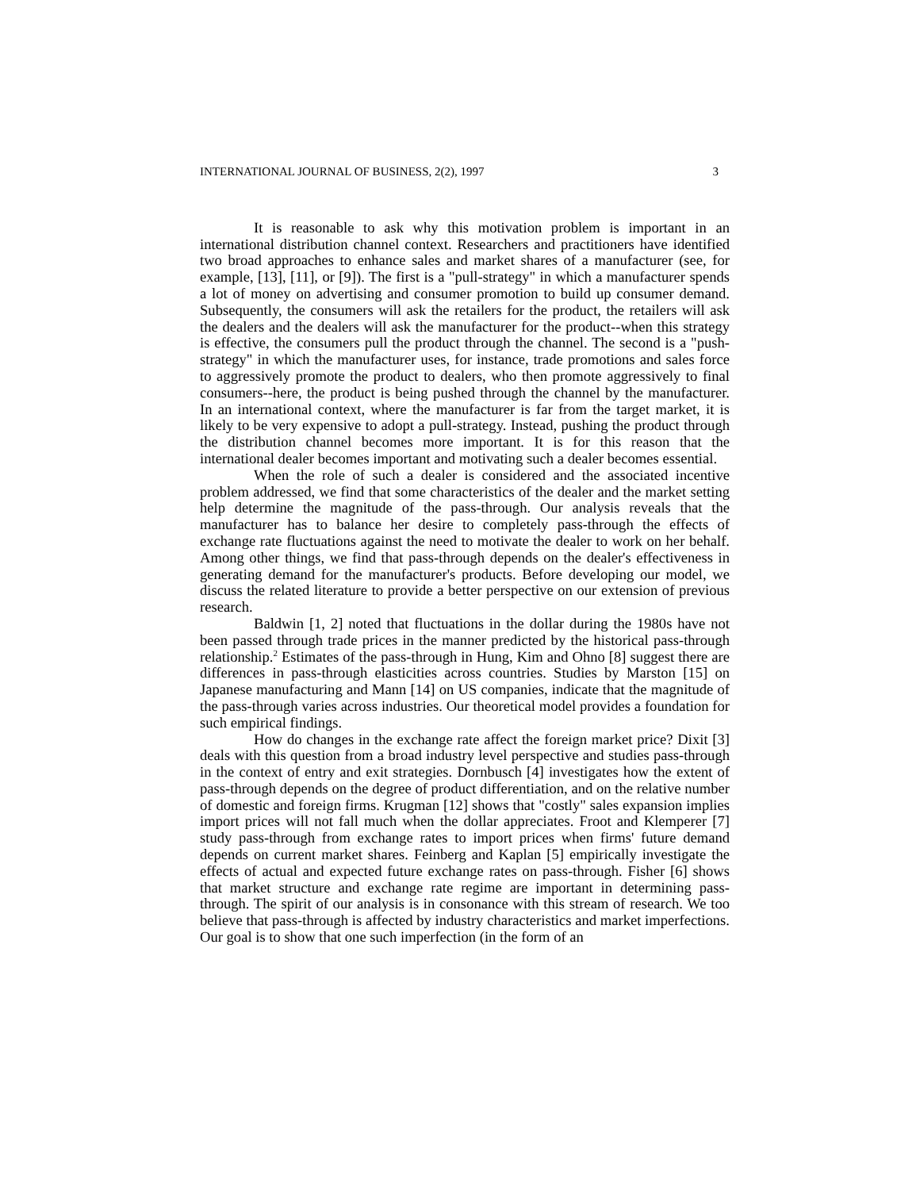INTERNATIONAL JOURNAL OF BUSINESS, 2(2), 1997 3
It is reasonable to ask why this motivation problem is important in an international distribution channel context. Researchers and practitioners have identified two broad approaches to enhance sales and market shares of a manufacturer (see, for example, [13], [11], or [9]). The first is a "pull-strategy" in which a manufacturer spends a lot of money on advertising and consumer promotion to build up consumer demand. Subsequently, the consumers will ask the retailers for the product, the retailers will ask the dealers and the dealers will ask the manufacturer for the product--when this strategy is effective, the consumers pull the product through the channel. The second is a "push-strategy" in which the manufacturer uses, for instance, trade promotions and sales force to aggressively promote the product to dealers, who then promote aggressively to final consumers--here, the product is being pushed through the channel by the manufacturer. In an international context, where the manufacturer is far from the target market, it is likely to be very expensive to adopt a pull-strategy. Instead, pushing the product through the distribution channel becomes more important. It is for this reason that the international dealer becomes important and motivating such a dealer becomes essential.
When the role of such a dealer is considered and the associated incentive problem addressed, we find that some characteristics of the dealer and the market setting help determine the magnitude of the pass-through. Our analysis reveals that the manufacturer has to balance her desire to completely pass-through the effects of exchange rate fluctuations against the need to motivate the dealer to work on her behalf. Among other things, we find that pass-through depends on the dealer's effectiveness in generating demand for the manufacturer's products. Before developing our model, we discuss the related literature to provide a better perspective on our extension of previous research.
Baldwin [1, 2] noted that fluctuations in the dollar during the 1980s have not been passed through trade prices in the manner predicted by the historical pass-through relationship.<sup>2</sup> Estimates of the pass-through in Hung, Kim and Ohno [8] suggest there are differences in pass-through elasticities across countries. Studies by Marston [15] on Japanese manufacturing and Mann [14] on US companies, indicate that the magnitude of the pass-through varies across industries. Our theoretical model provides a foundation for such empirical findings.
How do changes in the exchange rate affect the foreign market price? Dixit [3] deals with this question from a broad industry level perspective and studies pass-through in the context of entry and exit strategies. Dornbusch [4] investigates how the extent of pass-through depends on the degree of product differentiation, and on the relative number of domestic and foreign firms. Krugman [12] shows that "costly" sales expansion implies import prices will not fall much when the dollar appreciates. Froot and Klemperer [7] study pass-through from exchange rates to import prices when firms' future demand depends on current market shares. Feinberg and Kaplan [5] empirically investigate the effects of actual and expected future exchange rates on pass-through. Fisher [6] shows that market structure and exchange rate regime are important in determining pass-through. The spirit of our analysis is in consonance with this stream of research. We too believe that pass-through is affected by industry characteristics and market imperfections. Our goal is to show that one such imperfection (in the form of an